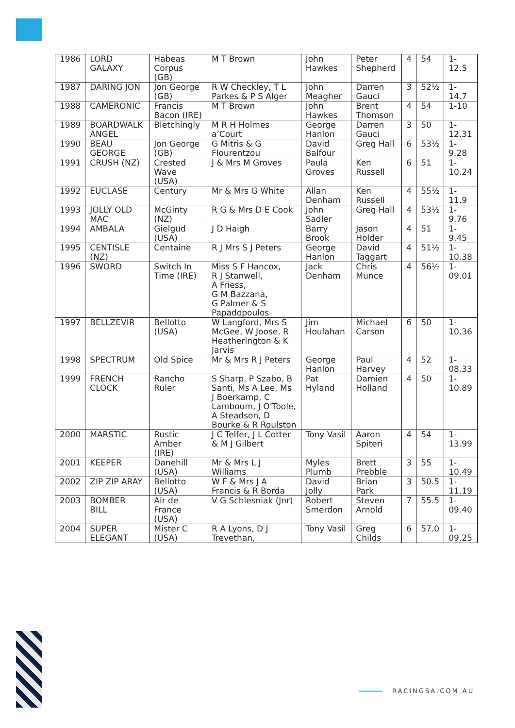| 1986 | LORD GALAXY | Habeas Corpus (GB) | M T Brown | John Hawkes | Peter Shepherd | 4 | 54 | 1-12.5 |
| 1987 | DARING JON | Jon George (GB) | R W Checkley, T L Parkes & P S Alger | John Meagher | Darren Gauci | 3 | 52½ | 1-14.7 |
| 1988 | CAMERONIC | Francis Bacon (IRE) | M T Brown | John Hawkes | Brent Thomson | 4 | 54 | 1-10 |
| 1989 | BOARDWALK ANGEL | Bletchingly | M R H Holmes a’Court | George Hanlon | Darren Gauci | 3 | 50 | 1-12.31 |
| 1990 | BEAU GEORGE | Jon George (GB) | G Mitris & G Flourentzou | David Balfour | Greg Hall | 6 | 53½ | 1-9.28 |
| 1991 | CRUSH (NZ) | Crested Wave (USA) | J & Mrs M Groves | Paula Groves | Ken Russell | 6 | 51 | 1-10.24 |
| 1992 | EUCLASE | Century | Mr & Mrs G White | Allan Denham | Ken Russell | 4 | 55½ | 1-11.9 |
| 1993 | JOLLY OLD MAC | McGinty (NZ) | R G & Mrs D E Cook | John Sadler | Greg Hall | 4 | 53½ | 1-9.76 |
| 1994 | AMBALA | Gielgud (USA) | J D Haigh | Barry Brook | Jason Holder | 4 | 51 | 1-9.45 |
| 1995 | CENTISLE (NZ) | Centaine | R J Mrs S J Peters | George Hanlon | David Taggart | 4 | 51½ | 1-10.38 |
| 1996 | SWORD | Switch In Time (IRE) | Miss S F Hancox, R J Stanwell, A Friess, G M Bazzana, G Palmer & S Papadopoulos | Jack Denham | Chris Munce | 4 | 56½ | 1-09.01 |
| 1997 | BELLZEVIR | Bellotto (USA) | W Langford, Mrs S McGee, W Joose, R Heatherington & K Jarvis | Jim Houlahan | Michael Carson | 6 | 50 | 1-10.36 |
| 1998 | SPECTRUM | Old Spice | Mr & Mrs R J Peters | George Hanlon | Paul Harvey | 4 | 52 | 1-08.33 |
| 1999 | FRENCH CLOCK | Rancho Ruler | S Sharp, P Szabo, B Santi, Ms A Lee, Ms J Boerkamp, C Lamboum, J O’Toole, A Steadson, D Bourke & R Roulston | Pat Hyland | Damien Holland | 4 | 50 | 1-10.89 |
| 2000 | MARSTIC | Rustic Amber (IRE) | J C Telfer, J L Cotter & M J Gilbert | Tony Vasil | Aaron Spiteri | 4 | 54 | 1-13.99 |
| 2001 | KEEPER | Danehill (USA) | Mr & Mrs L J Williams | Myles Plumb | Brett Prebble | 3 | 55 | 1-10.49 |
| 2002 | ZIP ZIP ARAY | Bellotto (USA) | W F & Mrs J A Francis & R Borda | David Jolly | Brian Park | 3 | 50.5 | 1-11.19 |
| 2003 | BOMBER BILL | Air de France (USA) | V G Schlesniak (Jnr) | Robert Smerdon | Steven Arnold | 7 | 55.5 | 1-09.40 |
| 2004 | SUPER ELEGANT | Mister C (USA) | R A Lyons, D J Trevethan, | Tony Vasil | Greg Childs | 6 | 57.0 | 1-09.25 |
RACINGSA.COM.AU